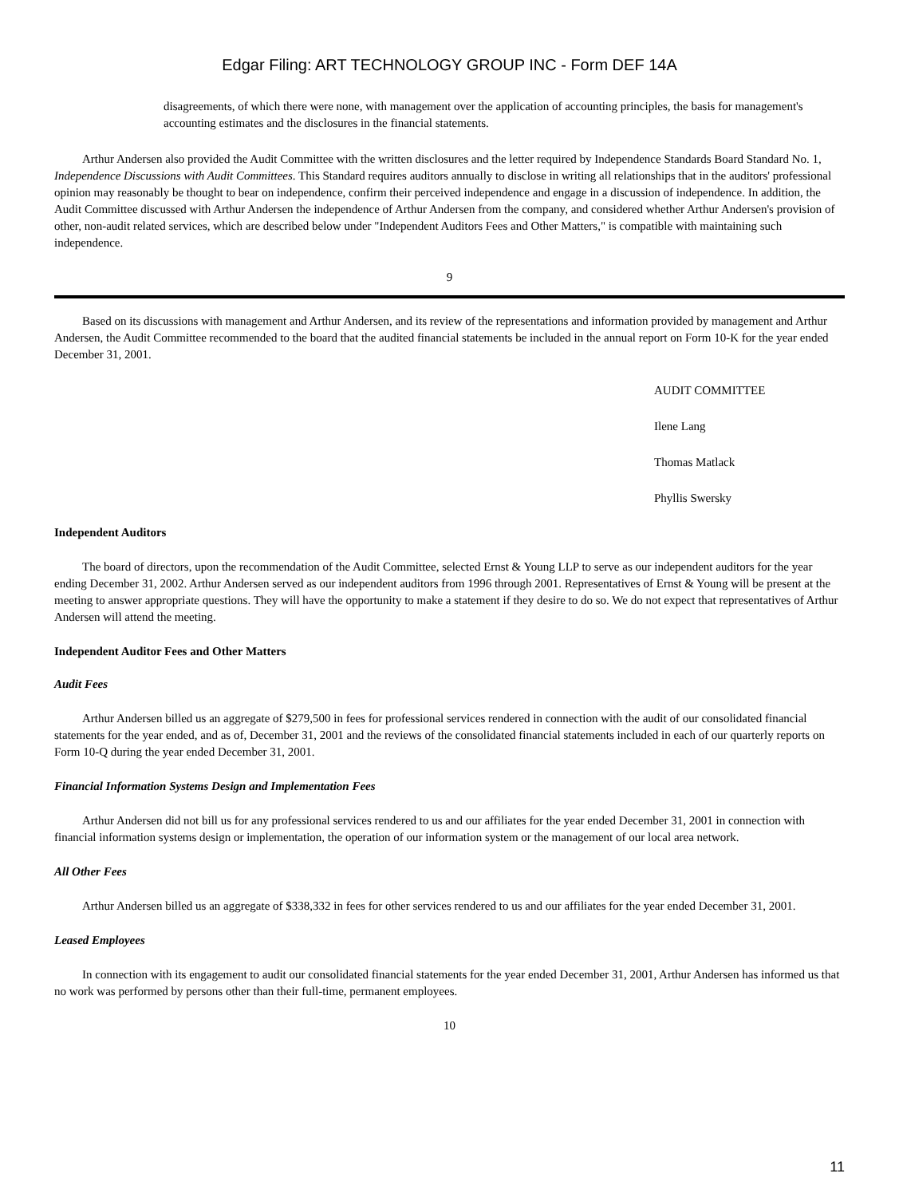Edgar Filing: ART TECHNOLOGY GROUP INC - Form DEF 14A
disagreements, of which there were none, with management over the application of accounting principles, the basis for management's accounting estimates and the disclosures in the financial statements.
Arthur Andersen also provided the Audit Committee with the written disclosures and the letter required by Independence Standards Board Standard No. 1, Independence Discussions with Audit Committees. This Standard requires auditors annually to disclose in writing all relationships that in the auditors' professional opinion may reasonably be thought to bear on independence, confirm their perceived independence and engage in a discussion of independence. In addition, the Audit Committee discussed with Arthur Andersen the independence of Arthur Andersen from the company, and considered whether Arthur Andersen's provision of other, non-audit related services, which are described below under "Independent Auditors Fees and Other Matters," is compatible with maintaining such independence.
9
Based on its discussions with management and Arthur Andersen, and its review of the representations and information provided by management and Arthur Andersen, the Audit Committee recommended to the board that the audited financial statements be included in the annual report on Form 10-K for the year ended December 31, 2001.
AUDIT COMMITTEE
Ilene Lang
Thomas Matlack
Phyllis Swersky
Independent Auditors
The board of directors, upon the recommendation of the Audit Committee, selected Ernst & Young LLP to serve as our independent auditors for the year ending December 31, 2002. Arthur Andersen served as our independent auditors from 1996 through 2001. Representatives of Ernst & Young will be present at the meeting to answer appropriate questions. They will have the opportunity to make a statement if they desire to do so. We do not expect that representatives of Arthur Andersen will attend the meeting.
Independent Auditor Fees and Other Matters
Audit Fees
Arthur Andersen billed us an aggregate of $279,500 in fees for professional services rendered in connection with the audit of our consolidated financial statements for the year ended, and as of, December 31, 2001 and the reviews of the consolidated financial statements included in each of our quarterly reports on Form 10-Q during the year ended December 31, 2001.
Financial Information Systems Design and Implementation Fees
Arthur Andersen did not bill us for any professional services rendered to us and our affiliates for the year ended December 31, 2001 in connection with financial information systems design or implementation, the operation of our information system or the management of our local area network.
All Other Fees
Arthur Andersen billed us an aggregate of $338,332 in fees for other services rendered to us and our affiliates for the year ended December 31, 2001.
Leased Employees
In connection with its engagement to audit our consolidated financial statements for the year ended December 31, 2001, Arthur Andersen has informed us that no work was performed by persons other than their full-time, permanent employees.
10
11